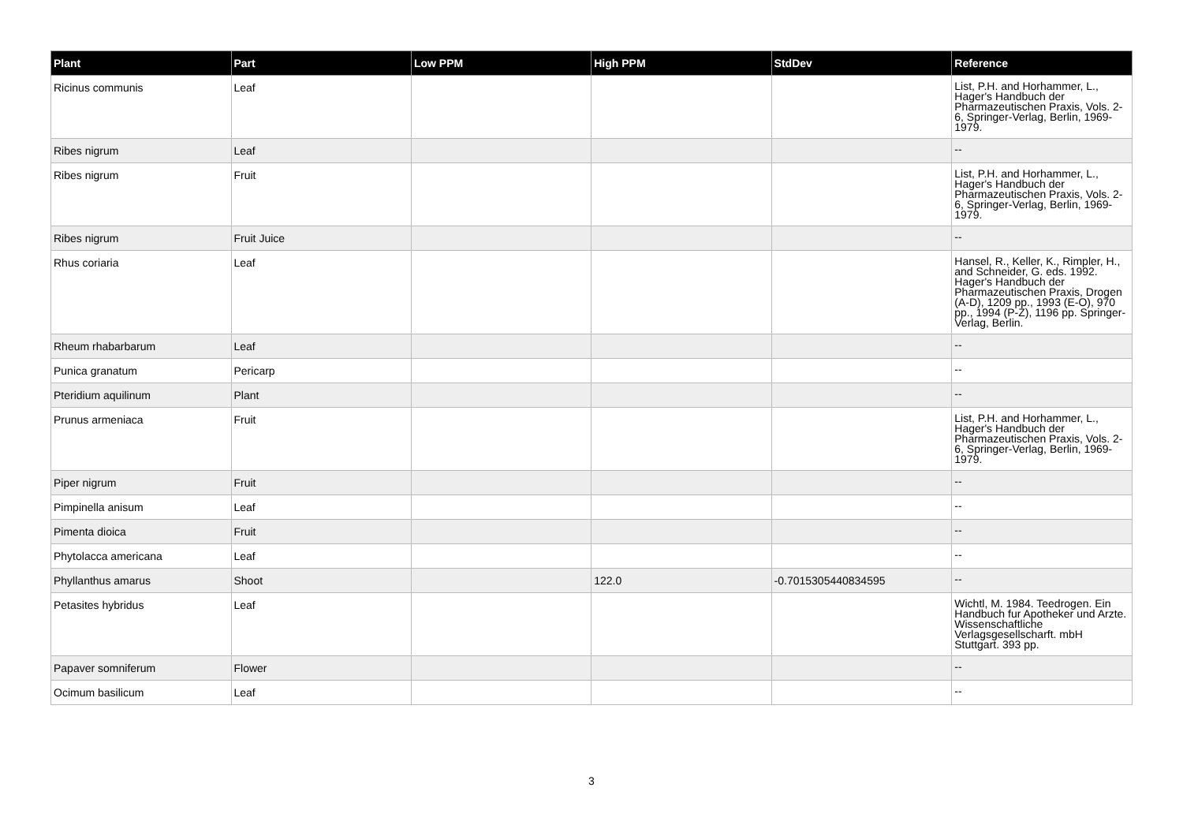| Plant | Part | Low PPM | High PPM | StdDev | Reference |
| --- | --- | --- | --- | --- | --- |
| Ricinus communis | Leaf | | | | List, P.H. and Horhammer, L., Hager's Handbuch der Pharmazeutischen Praxis, Vols. 2-6, Springer-Verlag, Berlin, 1969-1979. |
| Ribes nigrum | Leaf | | | | -- |
| Ribes nigrum | Fruit | | | | List, P.H. and Horhammer, L., Hager's Handbuch der Pharmazeutischen Praxis, Vols. 2-6, Springer-Verlag, Berlin, 1969-1979. |
| Ribes nigrum | Fruit Juice | | | | -- |
| Rhus coriaria | Leaf | | | | Hansel, R., Keller, K., Rimpler, H., and Schneider, G. eds. 1992. Hager's Handbuch der Pharmazeutischen Praxis, Drogen (A-D), 1209 pp., 1993 (E-O), 970 pp., 1994 (P-Z), 1196 pp. Springer-Verlag, Berlin. |
| Rheum rhabarbarum | Leaf | | | | -- |
| Punica granatum | Pericarp | | | | -- |
| Pteridium aquilinum | Plant | | | | -- |
| Prunus armeniaca | Fruit | | | | List, P.H. and Horhammer, L., Hager's Handbuch der Pharmazeutischen Praxis, Vols. 2-6, Springer-Verlag, Berlin, 1969-1979. |
| Piper nigrum | Fruit | | | | -- |
| Pimpinella anisum | Leaf | | | | -- |
| Pimenta dioica | Fruit | | | | -- |
| Phytolacca americana | Leaf | | | | -- |
| Phyllanthus amarus | Shoot | | 122.0 | -0.7015305440834595 | -- |
| Petasites hybridus | Leaf | | | | Wichtl, M. 1984. Teedrogen. Ein Handbuch fur Apotheker und Arzte. Wissenschaftliche Verlagsgesellscharft. mbH Stuttgart. 393 pp. |
| Papaver somniferum | Flower | | | | -- |
| Ocimum basilicum | Leaf | | | | -- |
3